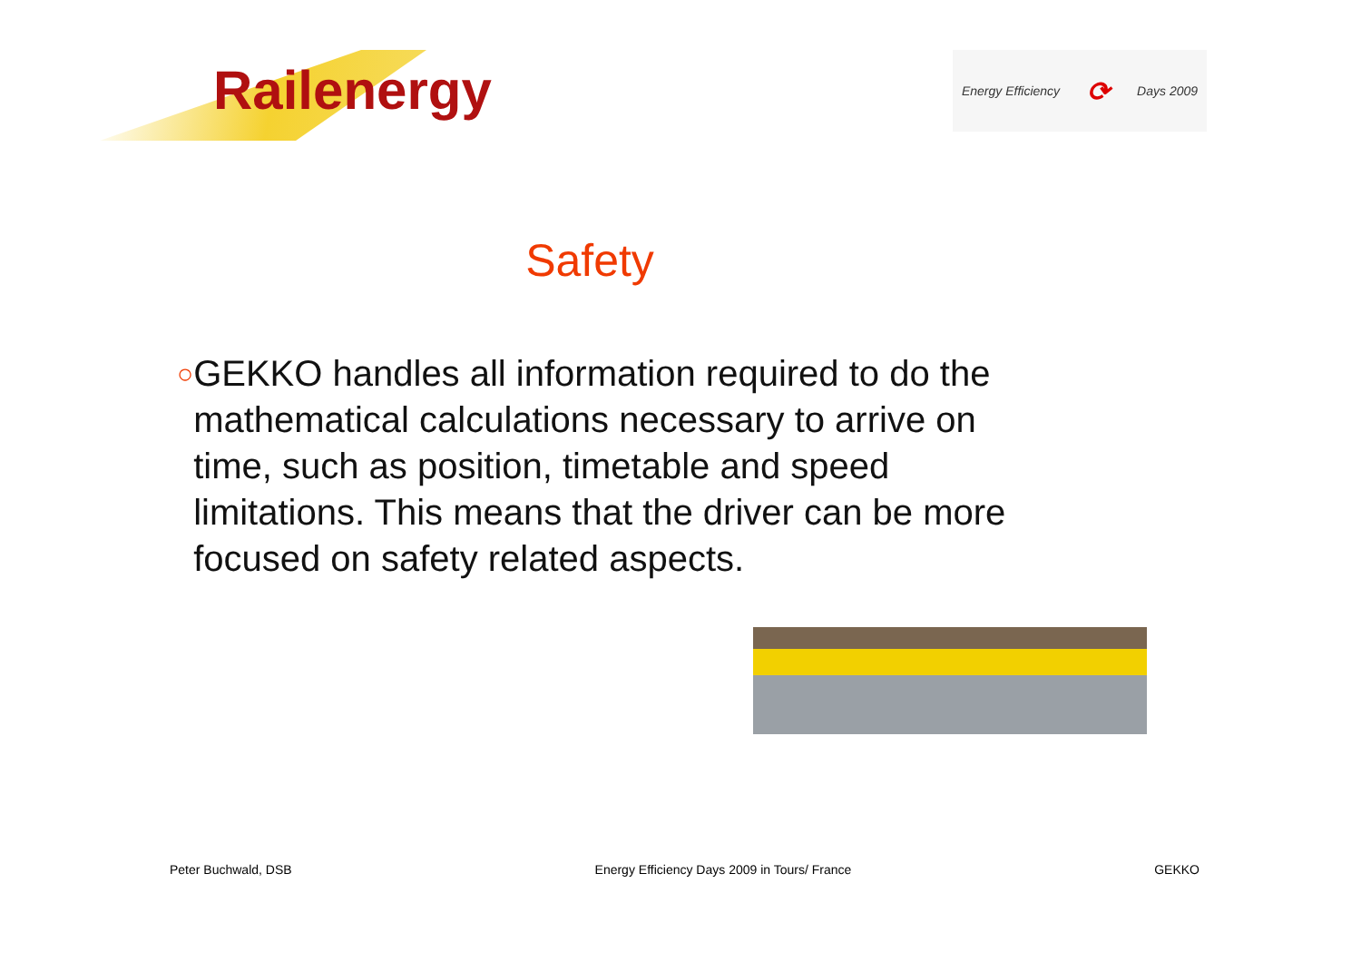Railenergy
Energy Efficiency ⟳ Days 2009
Safety
○
GEKKO handles all information required to do the mathematical calculations necessary to arrive on time, such as position, timetable and speed limitations. This means that the driver can be more focused on safety related aspects.
Peter Buchwald, DSB Energy Efficiency Days 2009 in Tours/ France GEKKO